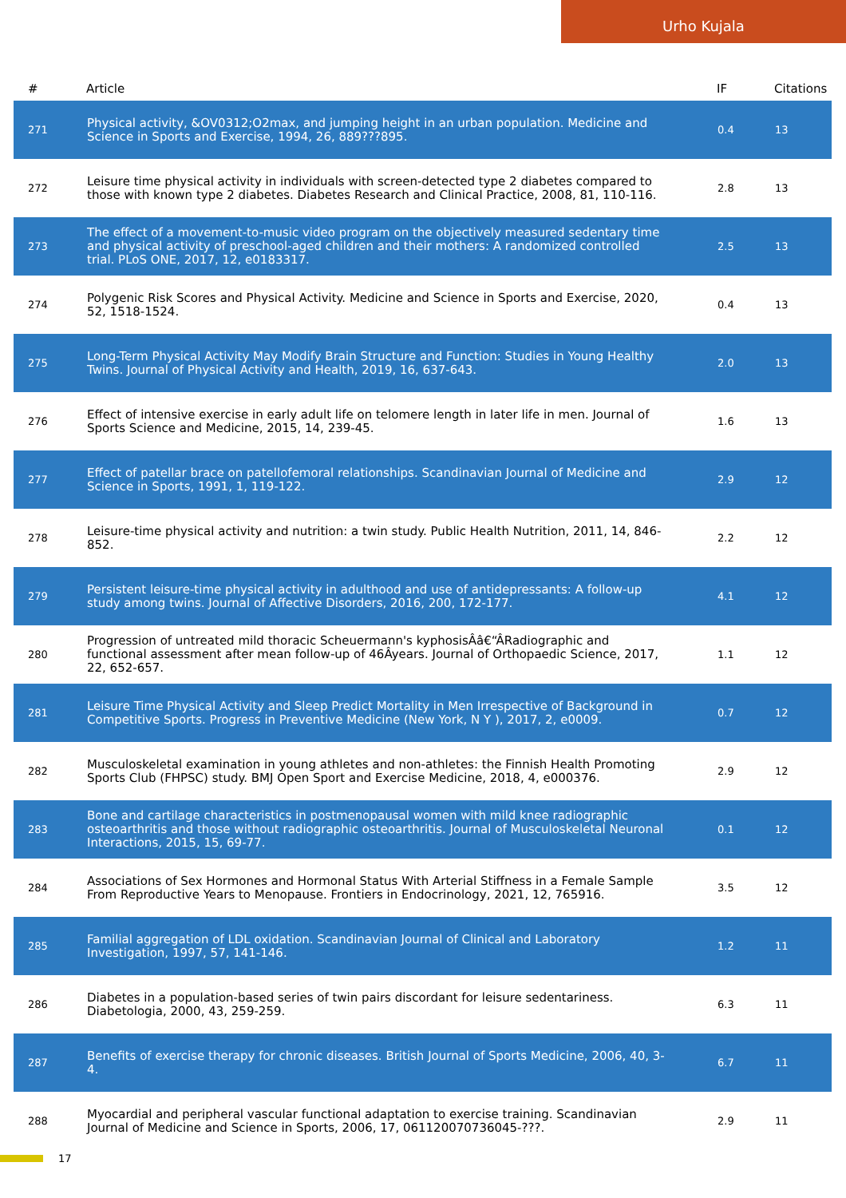Urho Kujala
| # | Article | IF | Citations |
| --- | --- | --- | --- |
| 271 | Physical activity, &OV0312;O2max, and jumping height in an urban population. Medicine and Science in Sports and Exercise, 1994, 26, 889???895. | 0.4 | 13 |
| 272 | Leisure time physical activity in individuals with screen-detected type 2 diabetes compared to those with known type 2 diabetes. Diabetes Research and Clinical Practice, 2008, 81, 110-116. | 2.8 | 13 |
| 273 | The effect of a movement-to-music video program on the objectively measured sedentary time and physical activity of preschool-aged children and their mothers: A randomized controlled trial. PLoS ONE, 2017, 12, e0183317. | 2.5 | 13 |
| 274 | Polygenic Risk Scores and Physical Activity. Medicine and Science in Sports and Exercise, 2020, 52, 1518-1524. | 0.4 | 13 |
| 275 | Long-Term Physical Activity May Modify Brain Structure and Function: Studies in Young Healthy Twins. Journal of Physical Activity and Health, 2019, 16, 637-643. | 2.0 | 13 |
| 276 | Effect of intensive exercise in early adult life on telomere length in later life in men. Journal of Sports Science and Medicine, 2015, 14, 239-45. | 1.6 | 13 |
| 277 | Effect of patellar brace on patellofemoral relationships. Scandinavian Journal of Medicine and Science in Sports, 1991, 1, 119-122. | 2.9 | 12 |
| 278 | Leisure-time physical activity and nutrition: a twin study. Public Health Nutrition, 2011, 14, 846-852. | 2.2 | 12 |
| 279 | Persistent leisure-time physical activity in adulthood and use of antidepressants: A follow-up study among twins. Journal of Affective Disorders, 2016, 200, 172-177. | 4.1 | 12 |
| 280 | Progression of untreated mild thoracic Scheuermann's kyphosisÂâ€“ÂRadiographic and functional assessment after mean follow-up of 46Âyears. Journal of Orthopaedic Science, 2017, 22, 652-657. | 1.1 | 12 |
| 281 | Leisure Time Physical Activity and Sleep Predict Mortality in Men Irrespective of Background in Competitive Sports. Progress in Preventive Medicine (New York, N Y ), 2017, 2, e0009. | 0.7 | 12 |
| 282 | Musculoskeletal examination in young athletes and non-athletes: the Finnish Health Promoting Sports Club (FHPSC) study. BMJ Open Sport and Exercise Medicine, 2018, 4, e000376. | 2.9 | 12 |
| 283 | Bone and cartilage characteristics in postmenopausal women with mild knee radiographic osteoarthritis and those without radiographic osteoarthritis. Journal of Musculoskeletal Neuronal Interactions, 2015, 15, 69-77. | 0.1 | 12 |
| 284 | Associations of Sex Hormones and Hormonal Status With Arterial Stiffness in a Female Sample From Reproductive Years to Menopause. Frontiers in Endocrinology, 2021, 12, 765916. | 3.5 | 12 |
| 285 | Familial aggregation of LDL oxidation. Scandinavian Journal of Clinical and Laboratory Investigation, 1997, 57, 141-146. | 1.2 | 11 |
| 286 | Diabetes in a population-based series of twin pairs discordant for leisure sedentariness. Diabetologia, 2000, 43, 259-259. | 6.3 | 11 |
| 287 | Benefits of exercise therapy for chronic diseases. British Journal of Sports Medicine, 2006, 40, 3-4. | 6.7 | 11 |
| 288 | Myocardial and peripheral vascular functional adaptation to exercise training. Scandinavian Journal of Medicine and Science in Sports, 2006, 17, 061120070736045-???. | 2.9 | 11 |
17